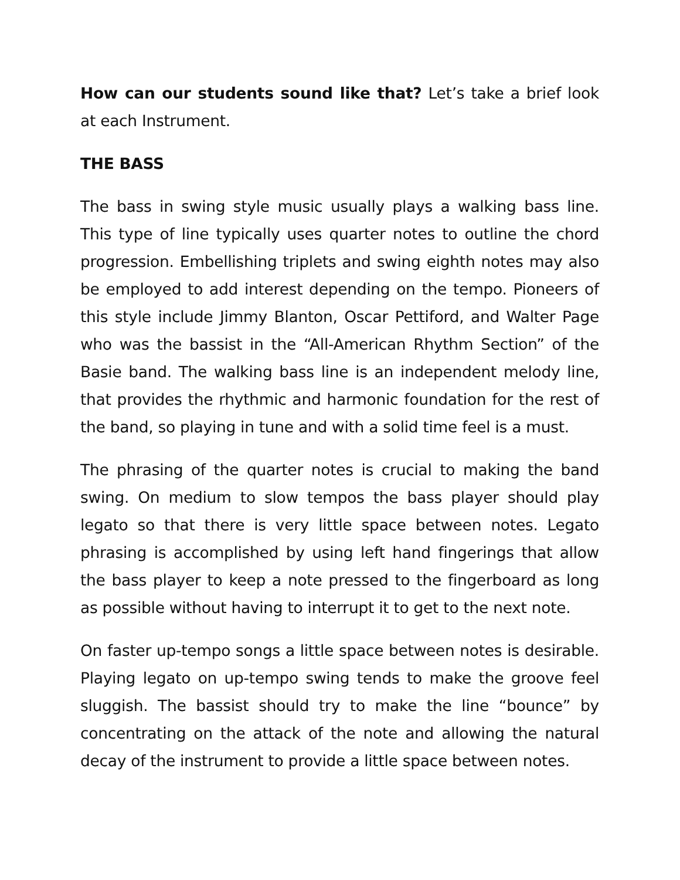How can our students sound like that? Let’s take a brief look at each Instrument.
THE BASS
The bass in swing style music usually plays a walking bass line. This type of line typically uses quarter notes to outline the chord progression. Embellishing triplets and swing eighth notes may also be employed to add interest depending on the tempo. Pioneers of this style include Jimmy Blanton, Oscar Pettiford, and Walter Page who was the bassist in the “All-American Rhythm Section” of the Basie band. The walking bass line is an independent melody line, that provides the rhythmic and harmonic foundation for the rest of the band, so playing in tune and with a solid time feel is a must.
The phrasing of the quarter notes is crucial to making the band swing. On medium to slow tempos the bass player should play legato so that there is very little space between notes. Legato phrasing is accomplished by using left hand fingerings that allow the bass player to keep a note pressed to the fingerboard as long as possible without having to interrupt it to get to the next note.
On faster up-tempo songs a little space between notes is desirable. Playing legato on up-tempo swing tends to make the groove feel sluggish. The bassist should try to make the line “bounce” by concentrating on the attack of the note and allowing the natural decay of the instrument to provide a little space between notes.